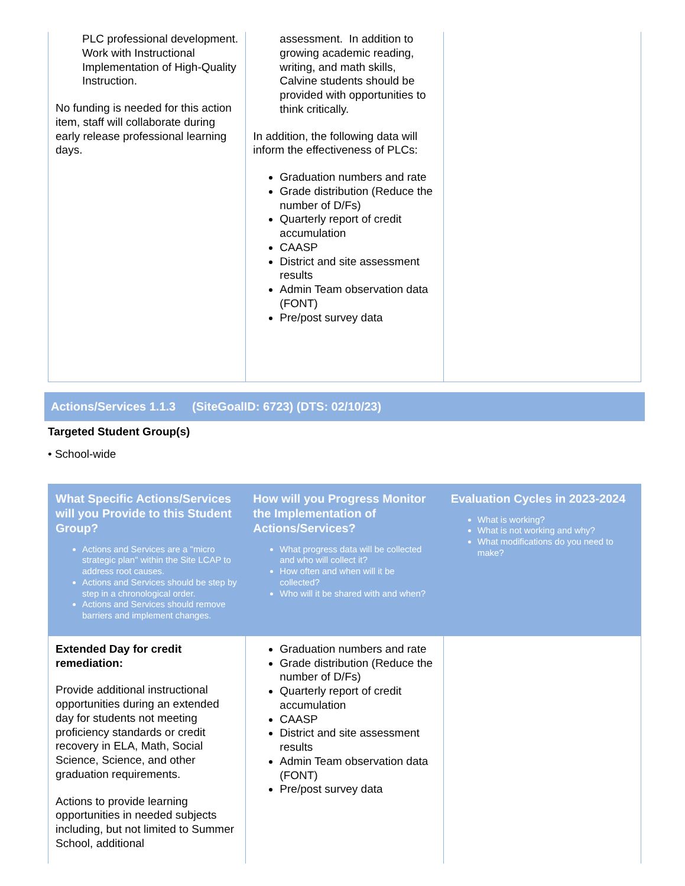| PLC professional development. Work with Instructional Implementation of High-Quality Instruction. No funding is needed for this action item, staff will collaborate during early release professional learning days. | assessment. In addition to growing academic reading, writing, and math skills, Calvine students should be provided with opportunities to think critically. In addition, the following data will inform the effectiveness of PLCs: Graduation numbers and rate Grade distribution (Reduce the number of D/Fs) Quarterly report of credit accumulation CAASP District and site assessment results Admin Team observation data (FONT) Pre/post survey data | |
Actions/Services 1.1.3 (SiteGoalID: 6723) (DTS: 02/10/23)
Targeted Student Group(s)
• School-wide
| What Specific Actions/Services will you Provide to this Student Group? Actions and Services are a "micro strategic plan" within the Site LCAP to address root causes. Actions and Services should be step by step in a chronological order. Actions and Services should remove barriers and implement changes. | How will you Progress Monitor the Implementation of Actions/Services? What progress data will be collected and who will collect it? How often and when will it be collected? Who will it be shared with and when? | Evaluation Cycles in 2023-2024 What is working? What is not working and why? What modifications do you need to make? |
| --- | --- | --- |
| Extended Day for credit remediation: Provide additional instructional opportunities during an extended day for students not meeting proficiency standards or credit recovery in ELA, Math, Social Science, Science, and other graduation requirements. Actions to provide learning opportunities in needed subjects including, but not limited to Summer School, additional | Graduation numbers and rate Grade distribution (Reduce the number of D/Fs) Quarterly report of credit accumulation CAASP District and site assessment results Admin Team observation data (FONT) Pre/post survey data | |